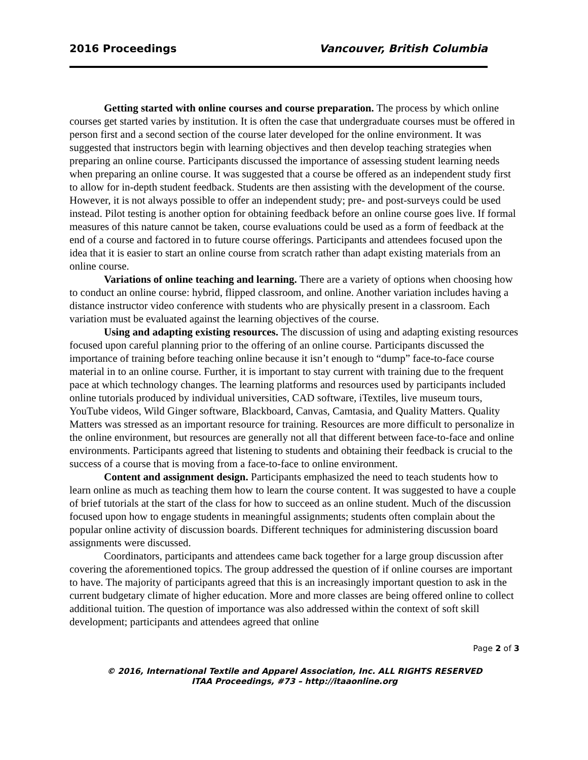2016 Proceedings Vancouver, British Columbia
Getting started with online courses and course preparation. The process by which online courses get started varies by institution. It is often the case that undergraduate courses must be offered in person first and a second section of the course later developed for the online environment. It was suggested that instructors begin with learning objectives and then develop teaching strategies when preparing an online course. Participants discussed the importance of assessing student learning needs when preparing an online course. It was suggested that a course be offered as an independent study first to allow for in-depth student feedback. Students are then assisting with the development of the course. However, it is not always possible to offer an independent study; pre- and post-surveys could be used instead. Pilot testing is another option for obtaining feedback before an online course goes live. If formal measures of this nature cannot be taken, course evaluations could be used as a form of feedback at the end of a course and factored in to future course offerings. Participants and attendees focused upon the idea that it is easier to start an online course from scratch rather than adapt existing materials from an online course.
Variations of online teaching and learning. There are a variety of options when choosing how to conduct an online course: hybrid, flipped classroom, and online. Another variation includes having a distance instructor video conference with students who are physically present in a classroom. Each variation must be evaluated against the learning objectives of the course.
Using and adapting existing resources. The discussion of using and adapting existing resources focused upon careful planning prior to the offering of an online course. Participants discussed the importance of training before teaching online because it isn’t enough to “dump” face-to-face course material in to an online course. Further, it is important to stay current with training due to the frequent pace at which technology changes. The learning platforms and resources used by participants included online tutorials produced by individual universities, CAD software, iTextiles, live museum tours, YouTube videos, Wild Ginger software, Blackboard, Canvas, Camtasia, and Quality Matters. Quality Matters was stressed as an important resource for training. Resources are more difficult to personalize in the online environment, but resources are generally not all that different between face-to-face and online environments. Participants agreed that listening to students and obtaining their feedback is crucial to the success of a course that is moving from a face-to-face to online environment.
Content and assignment design. Participants emphasized the need to teach students how to learn online as much as teaching them how to learn the course content. It was suggested to have a couple of brief tutorials at the start of the class for how to succeed as an online student. Much of the discussion focused upon how to engage students in meaningful assignments; students often complain about the popular online activity of discussion boards. Different techniques for administering discussion board assignments were discussed.
Coordinators, participants and attendees came back together for a large group discussion after covering the aforementioned topics. The group addressed the question of if online courses are important to have. The majority of participants agreed that this is an increasingly important question to ask in the current budgetary climate of higher education. More and more classes are being offered online to collect additional tuition. The question of importance was also addressed within the context of soft skill development; participants and attendees agreed that online
Page 2 of 3
© 2016, International Textile and Apparel Association, Inc. ALL RIGHTS RESERVED
ITAA Proceedings, #73 – http://itaaonline.org